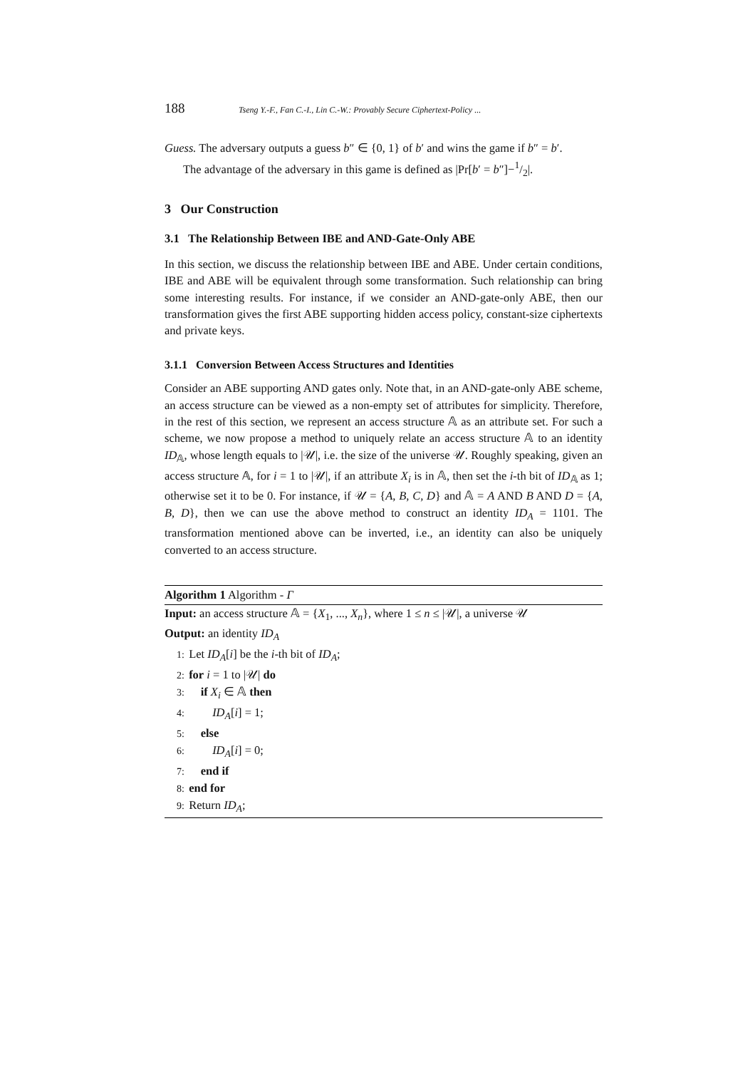188 Tseng Y.-F., Fan C.-I., Lin C.-W.: Provably Secure Ciphertext-Policy ...
Guess. The adversary outputs a guess b″ ∈ {0, 1} of b′ and wins the game if b″ = b′.
The advantage of the adversary in this game is defined as |Pr[b′ = b″]−1/2|.
3 Our Construction
3.1 The Relationship Between IBE and AND-Gate-Only ABE
In this section, we discuss the relationship between IBE and ABE. Under certain conditions, IBE and ABE will be equivalent through some transformation. Such relationship can bring some interesting results. For instance, if we consider an AND-gate-only ABE, then our transformation gives the first ABE supporting hidden access policy, constant-size ciphertexts and private keys.
3.1.1 Conversion Between Access Structures and Identities
Consider an ABE supporting AND gates only. Note that, in an AND-gate-only ABE scheme, an access structure can be viewed as a non-empty set of attributes for simplicity. Therefore, in the rest of this section, we represent an access structure 𝔸 as an attribute set. For such a scheme, we now propose a method to uniquely relate an access structure 𝔸 to an identity ID<sub>𝔸</sub>, whose length equals to |𝒰|, i.e. the size of the universe 𝒰. Roughly speaking, given an access structure 𝔸, for i = 1 to |𝒰|, if an attribute X<sub>i</sub> is in 𝔸, then set the i-th bit of ID<sub>𝔸</sub> as 1; otherwise set it to be 0. For instance, if 𝒰 = {A, B, C, D} and 𝔸 = A AND B AND D = {A, B, D}, then we can use the above method to construct an identity ID<sub>A</sub> = 1101. The transformation mentioned above can be inverted, i.e., an identity can also be uniquely converted to an access structure.
Algorithm 1 Algorithm - Γ
Input: an access structure 𝔸 = {X<sub>1</sub>, ..., X<sub>n</sub>}, where 1 ≤ n ≤ |𝒰|, a universe 𝒰
Output: an identity ID<sub>A</sub>
1: Let ID<sub>A</sub>[i] be the i-th bit of ID<sub>A</sub>;
2: for i = 1 to |𝒰| do
3: if X<sub>i</sub> ∈ 𝔸 then
4: ID<sub>A</sub>[i] = 1;
5: else
6: ID<sub>A</sub>[i] = 0;
7: end if
8: end for
9: Return ID<sub>A</sub>;